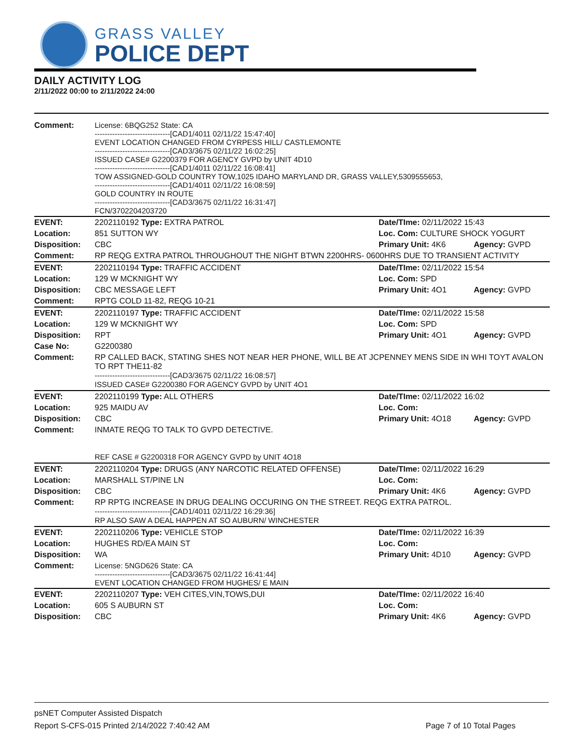GRASS VALLEY
POLICE DEPT
DAILY ACTIVITY LOG
2/11/2022 00:00 to 2/11/2022 24:00
| Comment: | License: 6BQG252 State: CA ------------------------------[CAD1/4011 02/11/22 15:47:40] EVENT LOCATION CHANGED FROM CYRPESS HILL/ CASTLEMONTE ------------------------------[CAD3/3675 02/11/22 16:02:25] ISSUED CASE# G2200379 FOR AGENCY GVPD by UNIT 4D10 ------------------------------[CAD1/4011 02/11/22 16:08:41] TOW ASSIGNED-GOLD COUNTRY TOW,1025 IDAHO MARYLAND DR, GRASS VALLEY,5309555653, ------------------------------[CAD1/4011 02/11/22 16:08:59] GOLD COUNTRY IN ROUTE ------------------------------[CAD3/3675 02/11/22 16:31:47] FCN/3702204203720 | | |
| EVENT: | 2202110192 Type: EXTRA PATROL | Date/TIme: 02/11/2022 15:43 | |
| Location: | 851 SUTTON WY | Loc. Com: CULTURE SHOCK YOGURT | |
| Disposition: | CBC | Primary Unit: 4K6 | Agency: GVPD |
| Comment: | RP REQG EXTRA PATROL THROUGHOUT THE NIGHT BTWN 2200HRS- 0600HRS DUE TO TRANSIENT ACTIVITY | | |
| EVENT: | 2202110194 Type: TRAFFIC ACCIDENT | Date/TIme: 02/11/2022 15:54 | |
| Location: | 129 W MCKNIGHT WY | Loc. Com: SPD | |
| Disposition: | CBC MESSAGE LEFT | Primary Unit: 4O1 | Agency: GVPD |
| Comment: | RPTG COLD 11-82, REQG 10-21 | | |
| EVENT: | 2202110197 Type: TRAFFIC ACCIDENT | Date/TIme: 02/11/2022 15:58 | |
| Location: | 129 W MCKNIGHT WY | Loc. Com: SPD | |
| Disposition: | RPT | Primary Unit: 4O1 | Agency: GVPD |
| Case No: | G2200380 | | |
| Comment: | RP CALLED BACK, STATING SHES NOT NEAR HER PHONE, WILL BE AT JCPENNEY MENS SIDE IN WHI TOYT AVALON TO RPT THE11-82 ------------------------------[CAD3/3675 02/11/22 16:08:57] ISSUED CASE# G2200380 FOR AGENCY GVPD by UNIT 4O1 | | |
| EVENT: | 2202110199 Type: ALL OTHERS | Date/TIme: 02/11/2022 16:02 | |
| Location: | 925 MAIDU AV | Loc. Com: | |
| Disposition: | CBC | Primary Unit: 4O18 | Agency: GVPD |
| Comment: | INMATE REQG TO TALK TO GVPD DETECTIVE. REF CASE # G2200318 FOR AGENCY GVPD by UNIT 4O18 | | |
| EVENT: | 2202110204 Type: DRUGS (ANY NARCOTIC RELATED OFFENSE) | Date/TIme: 02/11/2022 16:29 | |
| Location: | MARSHALL ST/PINE LN | Loc. Com: | |
| Disposition: | CBC | Primary Unit: 4K6 | Agency: GVPD |
| Comment: | RP RPTG INCREASE IN DRUG DEALING OCCURING ON THE STREET. REQG EXTRA PATROL. ------------------------------[CAD1/4011 02/11/22 16:29:36] RP ALSO SAW A DEAL HAPPEN AT SO AUBURN/ WINCHESTER | | |
| EVENT: | 2202110206 Type: VEHICLE STOP | Date/TIme: 02/11/2022 16:39 | |
| Location: | HUGHES RD/EA MAIN ST | Loc. Com: | |
| Disposition: | WA | Primary Unit: 4D10 | Agency: GVPD |
| Comment: | License: 5NGD626 State: CA ------------------------------[CAD3/3675 02/11/22 16:41:44] EVENT LOCATION CHANGED FROM HUGHES/ E MAIN | | |
| EVENT: | 2202110207 Type: VEH CITES,VIN,TOWS,DUI | Date/TIme: 02/11/2022 16:40 | |
| Location: | 605 S AUBURN ST | Loc. Com: | |
| Disposition: | CBC | Primary Unit: 4K6 | Agency: GVPD |
psNET Computer Assisted Dispatch
Report S-CFS-015 Printed 2/14/2022 7:40:42 AM Page 7 of 10 Total Pages